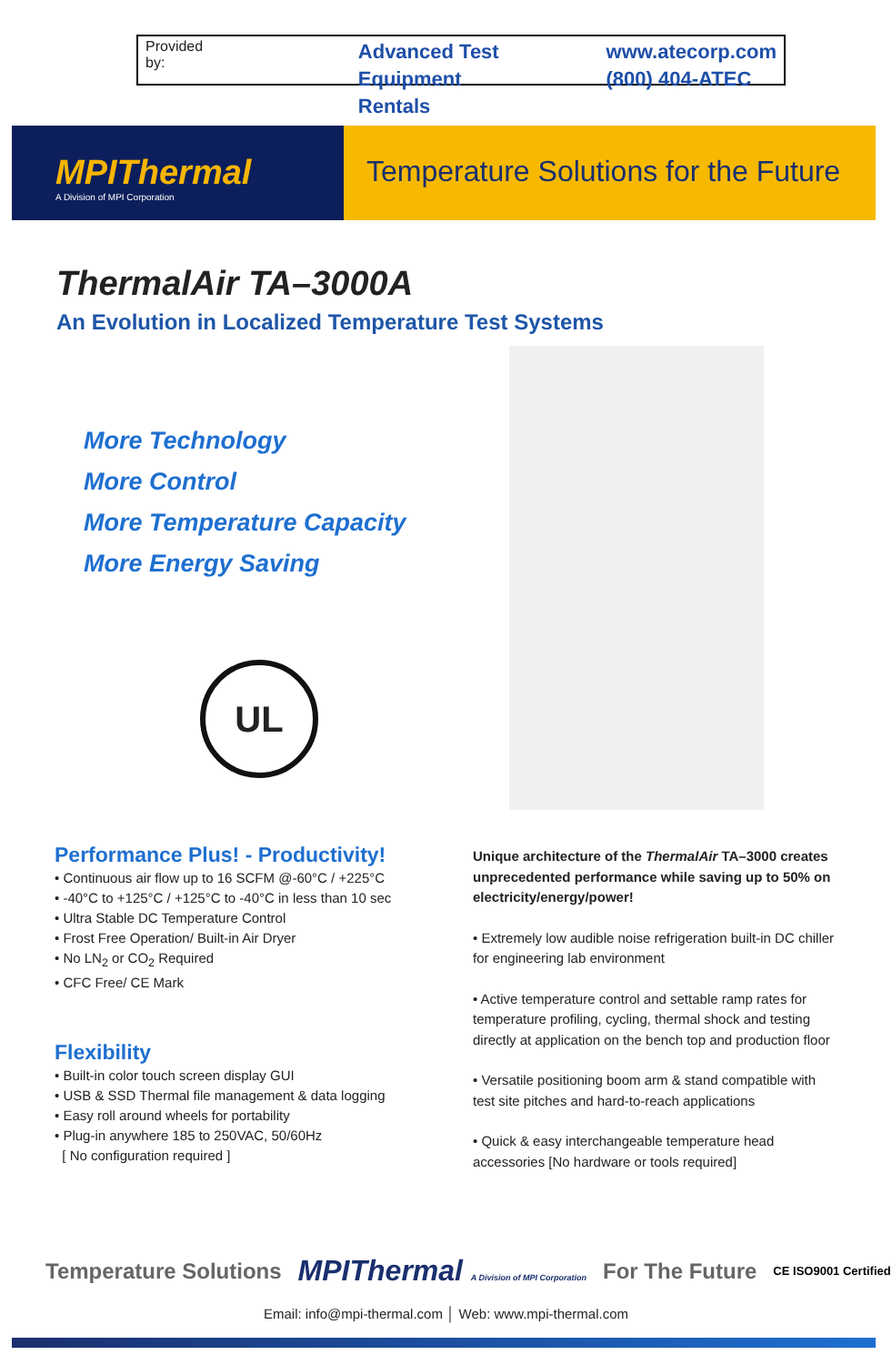Provided by:
Advanced Test
Equipment Rentals
www.atecorp.com
(800) 404-ATEC
MPIThermal
A Division of MPI Corporation
Temperature Solutions for the Future
ThermalAir TA–3000A
An Evolution in Localized Temperature Test Systems
More Technology
More Control
More Temperature Capacity
More Energy Saving
UL
Performance Plus! - Productivity!
• Continuous air flow up to 16 SCFM @-60°C / +225°C
• -40°C to +125°C / +125°C to -40°C in less than 10 sec
• Ultra Stable DC Temperature Control
• Frost Free Operation/ Built-in Air Dryer
• No LN<sub>2</sub> or CO<sub>2</sub> Required
• CFC Free/ CE Mark
Flexibility
• Built-in color touch screen display GUI
• USB & SSD Thermal file management & data logging
• Easy roll around wheels for portability
• Plug-in anywhere 185 to 250VAC, 50/60Hz
[ No configuration required ]
Unique architecture of the ThermalAir TA–3000 creates unprecedented performance while saving up to 50% on electricity/energy/power!
• Extremely low audible noise refrigeration built-in DC chiller for engineering lab environment
• Active temperature control and settable ramp rates for temperature profiling, cycling, thermal shock and testing directly at application on the bench top and production floor
• Versatile positioning boom arm & stand compatible with test site pitches and hard-to-reach applications
• Quick & easy interchangeable temperature head accessories [No hardware or tools required]
Temperature Solutions MPIThermal A Division of MPI Corporation For The Future CE ISO9001 Certified
Email: info@mpi-thermal.com │ Web: www.mpi-thermal.com